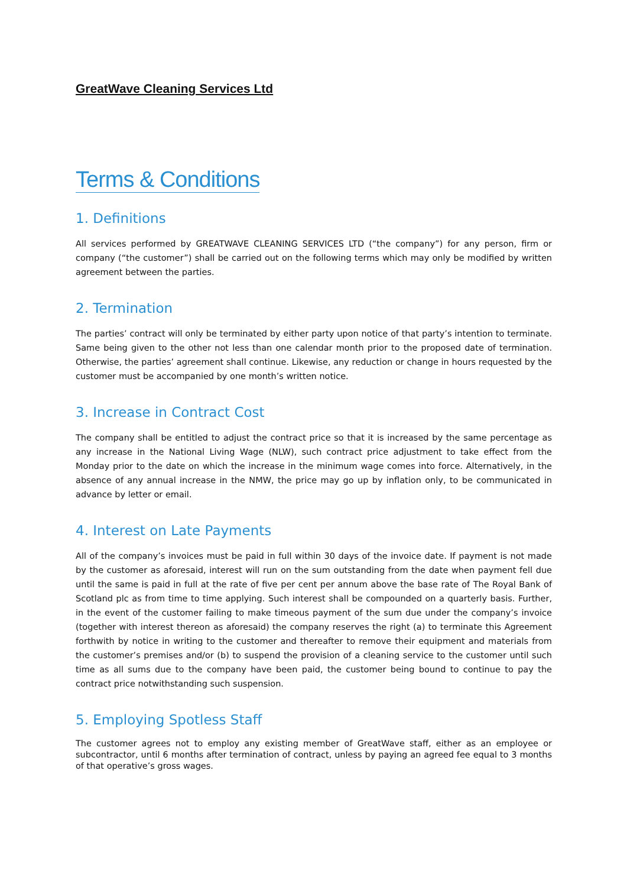GreatWave Cleaning Services Ltd
Terms & Conditions
1. Definitions
All services performed by GREATWAVE CLEANING SERVICES LTD (“the company”) for any person, firm or company (“the customer”) shall be carried out on the following terms which may only be modified by written agreement between the parties.
2. Termination
The parties’ contract will only be terminated by either party upon notice of that party’s intention to terminate. Same being given to the other not less than one calendar month prior to the proposed date of termination. Otherwise, the parties’ agreement shall continue. Likewise, any reduction or change in hours requested by the customer must be accompanied by one month’s written notice.
3. Increase in Contract Cost
The company shall be entitled to adjust the contract price so that it is increased by the same percentage as any increase in the National Living Wage (NLW), such contract price adjustment to take effect from the Monday prior to the date on which the increase in the minimum wage comes into force. Alternatively, in the absence of any annual increase in the NMW, the price may go up by inflation only, to be communicated in advance by letter or email.
4. Interest on Late Payments
All of the company’s invoices must be paid in full within 30 days of the invoice date. If payment is not made by the customer as aforesaid, interest will run on the sum outstanding from the date when payment fell due until the same is paid in full at the rate of five per cent per annum above the base rate of The Royal Bank of Scotland plc as from time to time applying. Such interest shall be compounded on a quarterly basis. Further, in the event of the customer failing to make timeous payment of the sum due under the company’s invoice (together with interest thereon as aforesaid) the company reserves the right (a) to terminate this Agreement forthwith by notice in writing to the customer and thereafter to remove their equipment and materials from the customer’s premises and/or (b) to suspend the provision of a cleaning service to the customer until such time as all sums due to the company have been paid, the customer being bound to continue to pay the contract price notwithstanding such suspension.
5. Employing Spotless Staff
The customer agrees not to employ any existing member of GreatWave staff, either as an employee or subcontractor, until 6 months after termination of contract, unless by paying an agreed fee equal to 3 months of that operative’s gross wages.